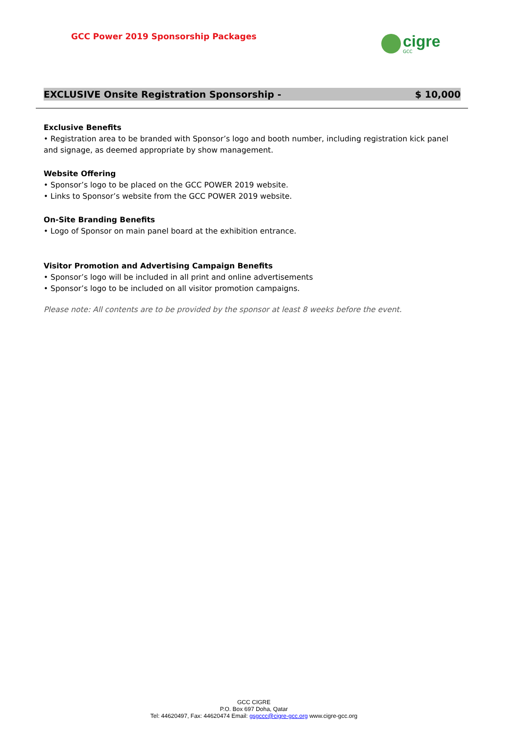GCC Power 2019 Sponsorship Packages
cigre
GCC
EXCLUSIVE Onsite Registration Sponsorship - $ 10,000
Exclusive Benefits
• Registration area to be branded with Sponsor’s logo and booth number, including registration kick panel and signage, as deemed appropriate by show management.
Website Offering
• Sponsor’s logo to be placed on the GCC POWER 2019 website.
• Links to Sponsor’s website from the GCC POWER 2019 website.
On-Site Branding Benefits
• Logo of Sponsor on main panel board at the exhibition entrance.
Visitor Promotion and Advertising Campaign Benefits
• Sponsor’s logo will be included in all print and online advertisements
• Sponsor’s logo to be included on all visitor promotion campaigns.
Please note: All contents are to be provided by the sponsor at least 8 weeks before the event.
GCC CIGRE
P.O. Box 697 Doha, Qatar
Tel: 44620497, Fax: 44620474 Email: gsgccc@cigre-gcc.org www.cigre-gcc.org